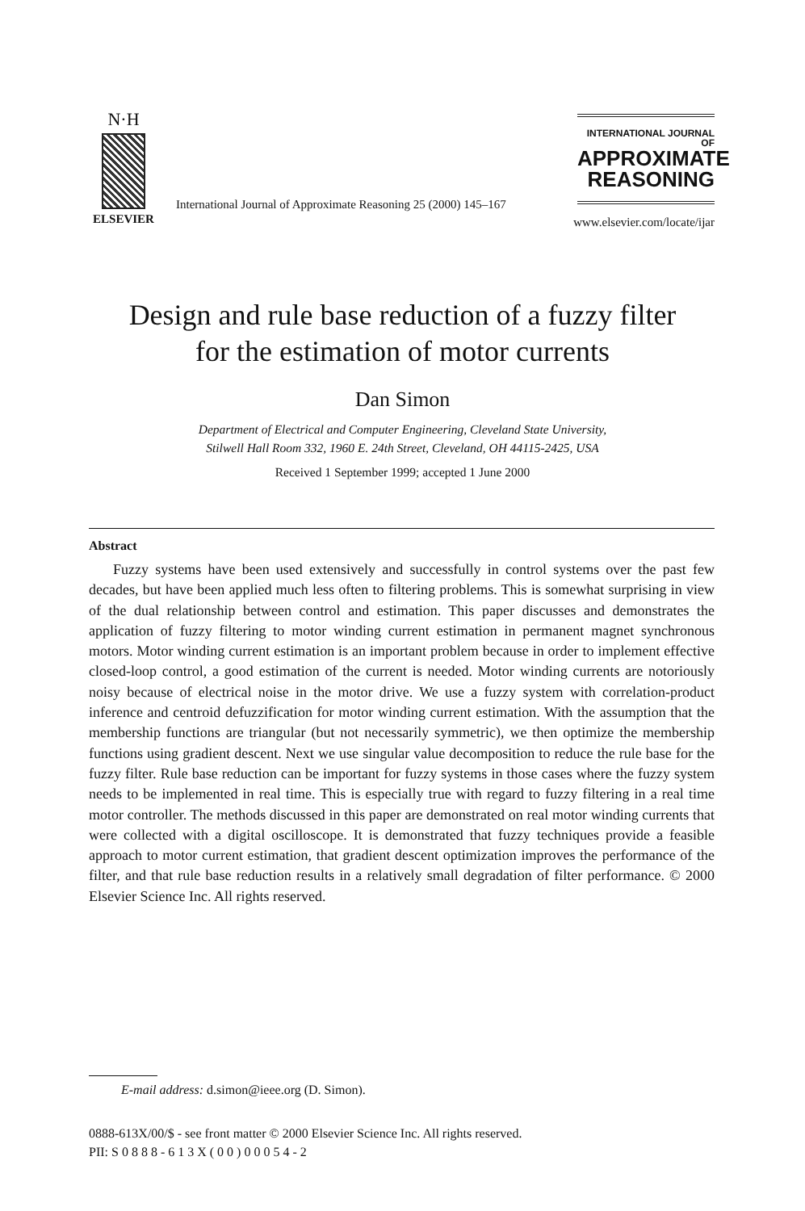N·H
ELSEVIER
International Journal of Approximate Reasoning 25 (2000) 145–167
INTERNATIONAL JOURNAL OF
APPROXIMATE
REASONING
www.elsevier.com/locate/ijar
Design and rule base reduction of a fuzzy filter
for the estimation of motor currents
Dan Simon
Department of Electrical and Computer Engineering, Cleveland State University,
Stilwell Hall Room 332, 1960 E. 24th Street, Cleveland, OH 44115-2425, USA
Received 1 September 1999; accepted 1 June 2000
Abstract
Fuzzy systems have been used extensively and successfully in control systems over the past few decades, but have been applied much less often to filtering problems. This is somewhat surprising in view of the dual relationship between control and estimation. This paper discusses and demonstrates the application of fuzzy filtering to motor winding current estimation in permanent magnet synchronous motors. Motor winding current estimation is an important problem because in order to implement effective closed-loop control, a good estimation of the current is needed. Motor winding currents are notoriously noisy because of electrical noise in the motor drive. We use a fuzzy system with correlation-product inference and centroid defuzzification for motor winding current estimation. With the assumption that the membership functions are triangular (but not necessarily symmetric), we then optimize the membership functions using gradient descent. Next we use singular value decomposition to reduce the rule base for the fuzzy filter. Rule base reduction can be important for fuzzy systems in those cases where the fuzzy system needs to be implemented in real time. This is especially true with regard to fuzzy filtering in a real time motor controller. The methods discussed in this paper are demonstrated on real motor winding currents that were collected with a digital oscilloscope. It is demonstrated that fuzzy techniques provide a feasible approach to motor current estimation, that gradient descent optimization improves the performance of the filter, and that rule base reduction results in a relatively small degradation of filter performance. © 2000 Elsevier Science Inc. All rights reserved.
E-mail address: d.simon@ieee.org (D. Simon).
0888-613X/00/$ - see front matter © 2000 Elsevier Science Inc. All rights reserved.
PII: S 0 8 8 8 - 6 1 3 X ( 0 0 ) 0 0 0 5 4 - 2